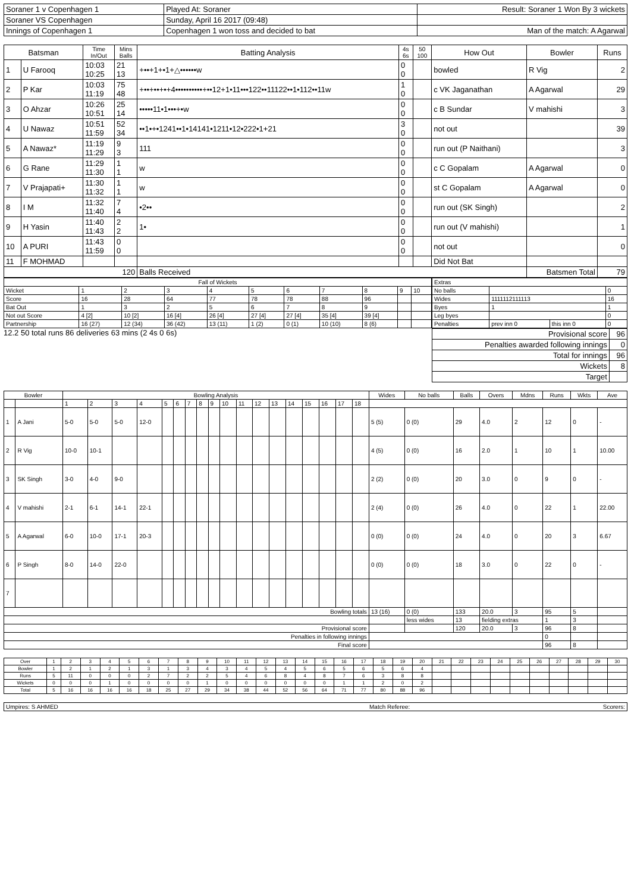| Soraner 1 v Copenhagen 1 | Played At: Soraner | Result: Soraner 1 Won By 3 wickets |
| Soraner VS Copenhagen | Sunday, April 16 2017 (09:48) | |
| Innings of Copenhagen 1 | Copenhagen 1 won toss and decided to bat | Man of the match: A Agarwal |
| Batsman | | Time In/Out | Mins Balls | Batting Analysis | 4s 6s | 50 100 | How Out | Bowler | Runs |
| --- | --- | --- | --- | --- | --- | --- | --- | --- | --- |
| 1 | U Farooq | 10:03 10:25 | 21 13 | +••+1+•1+△••••••w | 0 0 | | bowled | R Vig | 2 |
| 2 | P Kar | 10:03 11:19 | 75 48 | +••+••+•+4••••••••••+••12+1•11•••122••11122••1•112••11w | 1 0 | | c VK Jaganathan | A Agarwal | 29 |
| 3 | O Ahzar | 10:26 10:51 | 25 14 | •••••11•1•••+•w | 0 0 | | c B Sundar | V mahishi | 3 |
| 4 | U Nawaz | 10:51 11:59 | 52 34 | ••1•+•1241••1•14141•1211•12•222•1+21 | 3 0 | | not out | | 39 |
| 5 | A Nawaz* | 11:19 11:29 | 9 3 | 111 | 0 0 | | run out (P Naithani) | | 3 |
| 6 | G Rane | 11:29 11:30 | 1 1 | w | 0 0 | | c C Gopalam | A Agarwal | 0 |
| 7 | V Prajapati+ | 11:30 11:32 | 1 1 | w | 0 0 | | st C Gopalam | A Agarwal | 0 |
| 8 | I M | 11:32 11:40 | 7 4 | •2•• | 0 0 | | run out (SK Singh) | | 2 |
| 9 | H Yasin | 11:40 11:43 | 2 2 | 1• | 0 0 | | run out (V mahishi) | | 1 |
| 10 | A PURI | 11:43 11:59 | 0 0 | | 0 0 | | not out | | 0 |
| 11 | F MOHMAD | | | | | | Did Not Bat | | |
| 120 | | | | Balls Received | | | | Batsmen Total | 79 |
| Fall of Wickets | | | | | | | | | | |
| Wicket | 1 | 2 | 3 | 4 | 5 | 6 | 7 | 8 | 9 | 10 |
| Score | 16 | 28 | 64 | 77 | 78 | 78 | 88 | 96 | | |
| Bat Out | 1 | 3 | 2 | 5 | 6 | 7 | 8 | 9 | | |
| Not out Score | 4 [2] | 10 [2] | 16 [4] | 26 [4] | 27 [4] | 27 [4] | 35 [4] | 39 [4] | | |
| Partnership | 16 (27) | 12 (34) | 36 (42) | 13 (11) | 1 (2) | 0 (1) | 10 (10) | 8 (6) | | |
12.2 50 total runs 86 deliveries 63 mins (2 4s 0 6s)
| Extras | | | |
| No balls | | | 0 |
| Wides | 1111112111113 | | 16 |
| Byes | 1 | | 1 |
| Leg byes | | | 0 |
| Penalties | prev inn 0 | this inn 0 | 0 |
| Provisional score | 96 |
| Penalties awarded following innings | 0 |
| Total for innings | 96 |
| Wickets | 8 |
| Target | |
| Bowler | | Bowling Analysis | | | | | | | | | | | | | | | | | | Wides | No balls | Balls | Overs | Mdns | Runs | Wkts | Ave |
| --- | --- | --- | --- | --- | --- | --- | --- | --- | --- | --- | --- | --- | --- | --- | --- | --- | --- | --- | --- | --- | --- | --- | --- | --- | --- | --- | --- |
| | | 1 | 2 | 3 | 4 | 5 | 6 | 7 | 8 | 9 | 10 | 11 | 12 | 13 | 14 | 15 | 16 | 17 | 18 | | | | | | | | |
| 1 | A Jani | 5-0 | 5-0 | 5-0 | 12-0 | | | | | | | | | | | | | | | 5 (5) | 0 (0) | 29 | 4.0 | 2 | 12 | 0 | - |
| 2 | R Vig | 10-0 | 10-1 | | | | | | | | | | | | | | | | | 4 (5) | 0 (0) | 16 | 2.0 | 1 | 10 | 1 | 10.00 |
| 3 | SK Singh | 3-0 | 4-0 | 9-0 | | | | | | | | | | | | | | | | 2 (2) | 0 (0) | 20 | 3.0 | 0 | 9 | 0 | - |
| 4 | V mahishi | 2-1 | 6-1 | 14-1 | 22-1 | | | | | | | | | | | | | | | 2 (4) | 0 (0) | 26 | 4.0 | 0 | 22 | 1 | 22.00 |
| 5 | A Agarwal | 6-0 | 10-0 | 17-1 | 20-3 | | | | | | | | | | | | | | | 0 (0) | 0 (0) | 24 | 4.0 | 0 | 20 | 3 | 6.67 |
| 6 | P Singh | 8-0 | 14-0 | 22-0 | | | | | | | | | | | | | | | | 0 (0) | 0 (0) | 18 | 3.0 | 0 | 22 | 0 | - |
| 7 | | | | | | | | | | | | | | | | | | | | | | | | | | | |
| Bowling totals | | | | | | | | | | | | | | | | | | | | 13 (16) | 0 (0) | 133 | 20.0 | 3 | 95 | 5 | |
| | | | | | | | | | | | | | | | | | | | | | less wides | 13 | fielding extras | | 1 | 3 | |
| Provisional score | | | | | | | | | | | | | | | | | | | | | | 120 | 20.0 | 3 | 96 | 8 | |
| Penalties in following innings | | | | | | | | | | | | | | | | | | | | | | | | | 0 | | |
| Final score | | | | | | | | | | | | | | | | | | | | | | | | | 96 | 8 | |
| Over | 1 | 2 | 3 | 4 | 5 | 6 | 7 | 8 | 9 | 10 | 11 | 12 | 13 | 14 | 15 | 16 | 17 | 18 | 19 | 20 | 21 | 22 | 23 | 24 | 25 | 26 | 27 | 28 | 29 | 30 |
| Bowler | 1 | 2 | 1 | 2 | 1 | 3 | 1 | 3 | 4 | 3 | 4 | 5 | 4 | 5 | 6 | 5 | 6 | 5 | 6 | 4 | | | | | | | | | | |
| Runs | 5 | 11 | 0 | 0 | 0 | 2 | 7 | 2 | 2 | 5 | 4 | 6 | 8 | 4 | 8 | 7 | 6 | 3 | 8 | 8 | | | | | | | | | | |
| Wickets | 0 | 0 | 0 | 1 | 0 | 0 | 0 | 0 | 1 | 0 | 0 | 0 | 0 | 0 | 0 | 1 | 1 | 2 | 0 | 2 | | | | | | | | | | |
| Total | 5 | 16 | 16 | 16 | 16 | 18 | 25 | 27 | 29 | 34 | 38 | 44 | 52 | 56 | 64 | 71 | 77 | 80 | 88 | 96 | | | | | | | | | | |
| Umpires: S AHMED | Match Referee: | Scorers: |